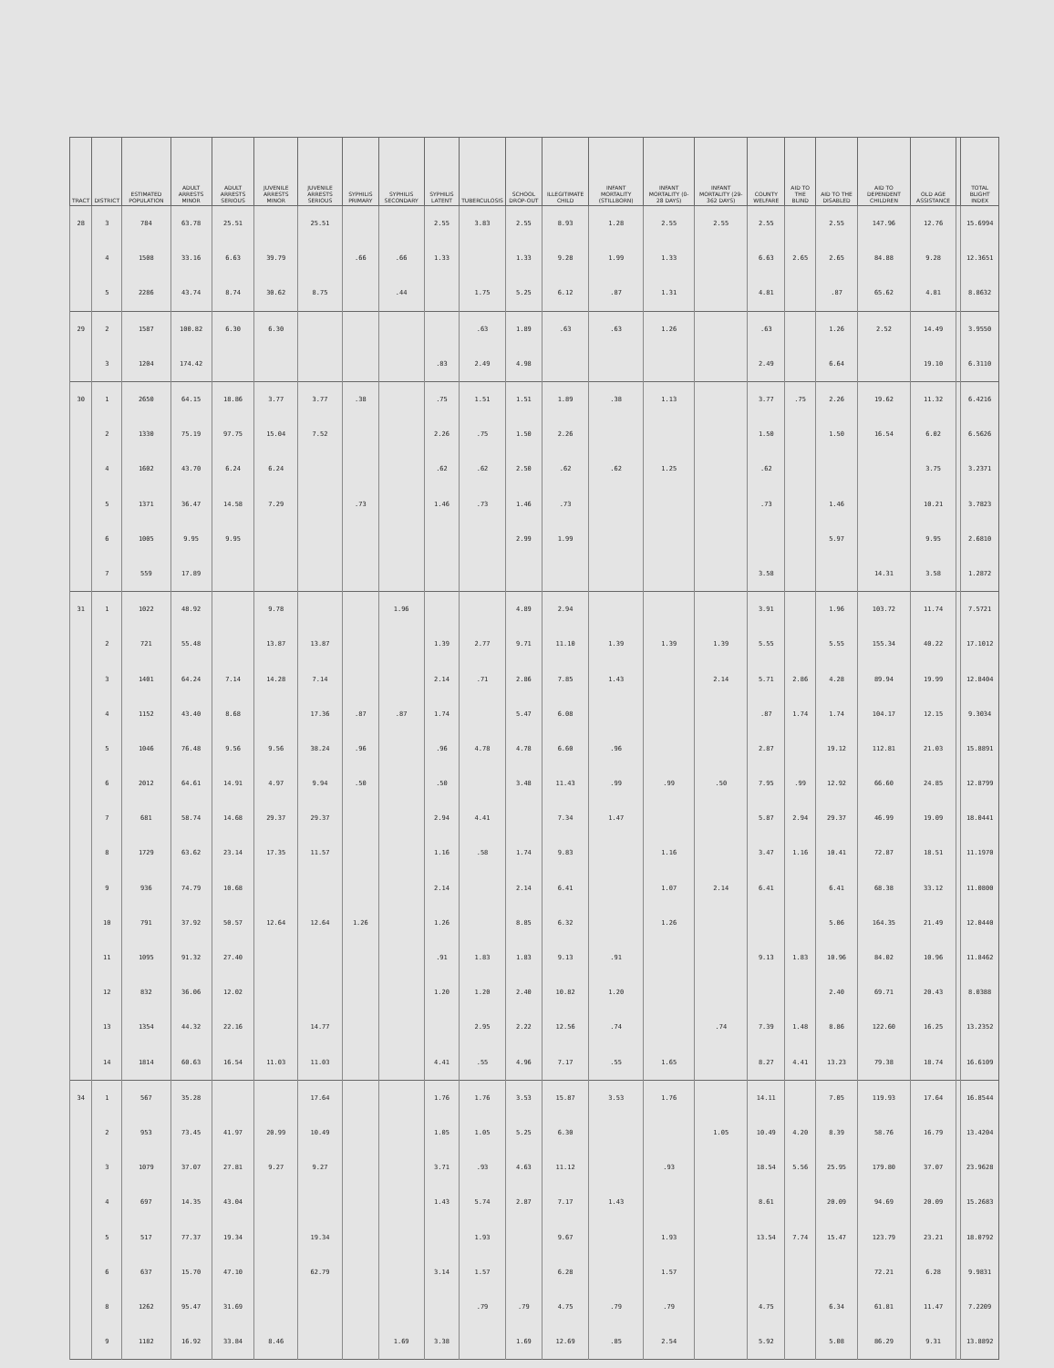| TRACT | DISTRICT | ESTIMATED POPULATION | ADULT ARRESTS MINOR | ADULT ARRESTS SERIOUS | JUVENILE ARRESTS MINOR | JUVENILE ARRESTS SERIOUS | SYPHILIS PRIMARY | SYPHILIS SECONDARY | SYPHILIS LATENT | TUBERCULOSIS | SCHOOL DROP-OUT | ILLEGITIMATE CHILD | INFANT MORTALITY (STILLBORN) | INFANT MORTALITY (0-28 DAYS) | INFANT MORTALITY (29-362 DAYS) | COUNTY WELFARE | AID TO THE BLIND | AID TO THE DISABLED | AID TO DEPENDENT CHILDREN | OLD AGE ASSISTANCE | | TOTAL BLIGHT INDEX |
| --- | --- | --- | --- | --- | --- | --- | --- | --- | --- | --- | --- | --- | --- | --- | --- | --- | --- | --- | --- | --- | --- | --- |
| 28 | 3 | 784 | 63.78 | 25.51 | | 25.51 | | | 2.55 | 3.83 | 2.55 | 8.93 | 1.28 | 2.55 | 2.55 | 2.55 | | 2.55 | 147.96 | 12.76 | | 15.6994 |
| | 4 | 1508 | 33.16 | 6.63 | 39.79 | | .66 | .66 | 1.33 | | 1.33 | 9.28 | 1.99 | 1.33 | | 6.63 | 2.65 | 2.65 | 84.88 | 9.28 | | 12.3651 |
| | 5 | 2286 | 43.74 | 8.74 | 30.62 | 8.75 | | .44 | | 1.75 | 5.25 | 6.12 | .87 | 1.31 | | 4.81 | | .87 | 65.62 | 4.81 | | 8.8632 |
| 29 | 2 | 1587 | 100.82 | 6.30 | 6.30 | | | | | .63 | 1.89 | .63 | .63 | 1.26 | | .63 | | 1.26 | 2.52 | 14.49 | | 3.9550 |
| | 3 | 1204 | 174.42 | | | | | | .83 | 2.49 | 4.98 | | | | | 2.49 | | 6.64 | | 19.10 | | 6.3110 |
| 30 | 1 | 2650 | 64.15 | 18.86 | 3.77 | 3.77 | .38 | | .75 | 1.51 | 1.51 | 1.89 | .38 | 1.13 | | 3.77 | .75 | 2.26 | 19.62 | 11.32 | | 6.4216 |
| | 2 | 1330 | 75.19 | 97.75 | 15.04 | 7.52 | | | 2.26 | .75 | 1.50 | 2.26 | | | | 1.50 | | 1.50 | 16.54 | 6.02 | | 6.5626 |
| | 4 | 1602 | 43.70 | 6.24 | 6.24 | | | | .62 | .62 | 2.50 | .62 | .62 | 1.25 | | .62 | | | | 3.75 | | 3.2371 |
| | 5 | 1371 | 36.47 | 14.58 | 7.29 | | .73 | | 1.46 | .73 | 1.46 | .73 | | | | .73 | | 1.46 | | 10.21 | | 3.7823 |
| | 6 | 1005 | 9.95 | 9.95 | | | | | | | 2.99 | 1.99 | | | | | | 5.97 | | 9.95 | | 2.6810 |
| | 7 | 559 | 17.89 | | | | | | | | | | | | | 3.58 | | | 14.31 | 3.58 | | 1.2872 |
| 31 | 1 | 1022 | 48.92 | | 9.78 | | | 1.96 | | | 4.89 | 2.94 | | | | 3.91 | | 1.96 | 103.72 | 11.74 | | 7.5721 |
| | 2 | 721 | 55.48 | | 13.87 | 13.87 | | | 1.39 | 2.77 | 9.71 | 11.10 | 1.39 | 1.39 | 1.39 | 5.55 | | 5.55 | 155.34 | 40.22 | | 17.1012 |
| | 3 | 1401 | 64.24 | 7.14 | 14.28 | 7.14 | | | 2.14 | .71 | 2.86 | 7.85 | 1.43 | | 2.14 | 5.71 | 2.86 | 4.28 | 89.94 | 19.99 | | 12.8404 |
| | 4 | 1152 | 43.40 | 8.68 | | 17.36 | .87 | .87 | 1.74 | | 5.47 | 6.08 | | | | .87 | 1.74 | 1.74 | 104.17 | 12.15 | | 9.3034 |
| | 5 | 1046 | 76.48 | 9.56 | 9.56 | 38.24 | .96 | | .96 | 4.78 | 4.78 | 6.60 | .96 | | | 2.87 | | 19.12 | 112.81 | 21.03 | | 15.8891 |
| | 6 | 2012 | 64.61 | 14.91 | 4.97 | 9.94 | .50 | | .50 | | 3.48 | 11.43 | .99 | .99 | .50 | 7.95 | .99 | 12.92 | 66.60 | 24.85 | | 12.8799 |
| | 7 | 681 | 58.74 | 14.68 | 29.37 | 29.37 | | | 2.94 | 4.41 | | 7.34 | 1.47 | | | 5.87 | 2.94 | 29.37 | 46.99 | 19.09 | | 18.0441 |
| | 8 | 1729 | 63.62 | 23.14 | 17.35 | 11.57 | | | 1.16 | .58 | 1.74 | 9.83 | | 1.16 | | 3.47 | 1.16 | 10.41 | 72.87 | 18.51 | | 11.1970 |
| | 9 | 936 | 74.79 | 10.68 | | | | | 2.14 | | 2.14 | 6.41 | | 1.07 | 2.14 | 6.41 | | 6.41 | 68.38 | 33.12 | | 11.0800 |
| | 10 | 791 | 37.92 | 50.57 | 12.64 | 12.64 | 1.26 | | 1.26 | | 8.85 | 6.32 | | 1.26 | | | | 5.06 | 164.35 | 21.49 | | 12.0440 |
| | 11 | 1095 | 91.32 | 27.40 | | | | | .91 | 1.83 | 1.83 | 9.13 | .91 | | | 9.13 | 1.83 | 10.96 | 84.02 | 10.96 | | 11.8462 |
| | 12 | 832 | 36.06 | 12.02 | | | | | 1.20 | 1.20 | 2.40 | 10.82 | 1.20 | | | | | 2.40 | 69.71 | 20.43 | | 8.0388 |
| | 13 | 1354 | 44.32 | 22.16 | | 14.77 | | | | 2.95 | 2.22 | 12.56 | .74 | | .74 | 7.39 | 1.48 | 8.86 | 122.60 | 16.25 | | 13.2352 |
| | 14 | 1814 | 60.63 | 16.54 | 11.03 | 11.03 | | | 4.41 | .55 | 4.96 | 7.17 | .55 | 1.65 | | 8.27 | 4.41 | 13.23 | 79.38 | 18.74 | | 16.6109 |
| 34 | 1 | 567 | 35.28 | | | 17.64 | | | 1.76 | 1.76 | 3.53 | 15.87 | 3.53 | 1.76 | | 14.11 | | 7.05 | 119.93 | 17.64 | | 16.8544 |
| | 2 | 953 | 73.45 | 41.97 | 20.99 | 10.49 | | | 1.05 | 1.05 | 5.25 | 6.30 | | | 1.05 | 10.49 | 4.20 | 8.39 | 58.76 | 16.79 | | 13.4204 |
| | 3 | 1079 | 37.07 | 27.81 | 9.27 | 9.27 | | | 3.71 | .93 | 4.63 | 11.12 | | .93 | | 18.54 | 5.56 | 25.95 | 179.80 | 37.07 | | 23.9628 |
| | 4 | 697 | 14.35 | 43.04 | | | | | 1.43 | 5.74 | 2.87 | 7.17 | 1.43 | | | 8.61 | | 20.09 | 94.69 | 20.09 | | 15.2683 |
| | 5 | 517 | 77.37 | 19.34 | | 19.34 | | | | 1.93 | | 9.67 | | 1.93 | | 13.54 | 7.74 | 15.47 | 123.79 | 23.21 | | 18.0792 |
| | 6 | 637 | 15.70 | 47.10 | | 62.79 | | | 3.14 | 1.57 | | 6.28 | | 1.57 | | | | | 72.21 | 6.28 | | 9.9831 |
| | 8 | 1262 | 95.47 | 31.69 | | | | | | .79 | .79 | 4.75 | .79 | .79 | | 4.75 | | 6.34 | 61.81 | 11.47 | | 7.2209 |
| | 9 | 1182 | 16.92 | 33.84 | 8.46 | | | 1.69 | 3.38 | | 1.69 | 12.69 | .85 | 2.54 | | 5.92 | | 5.08 | 86.29 | 9.31 | | 13.8892 |